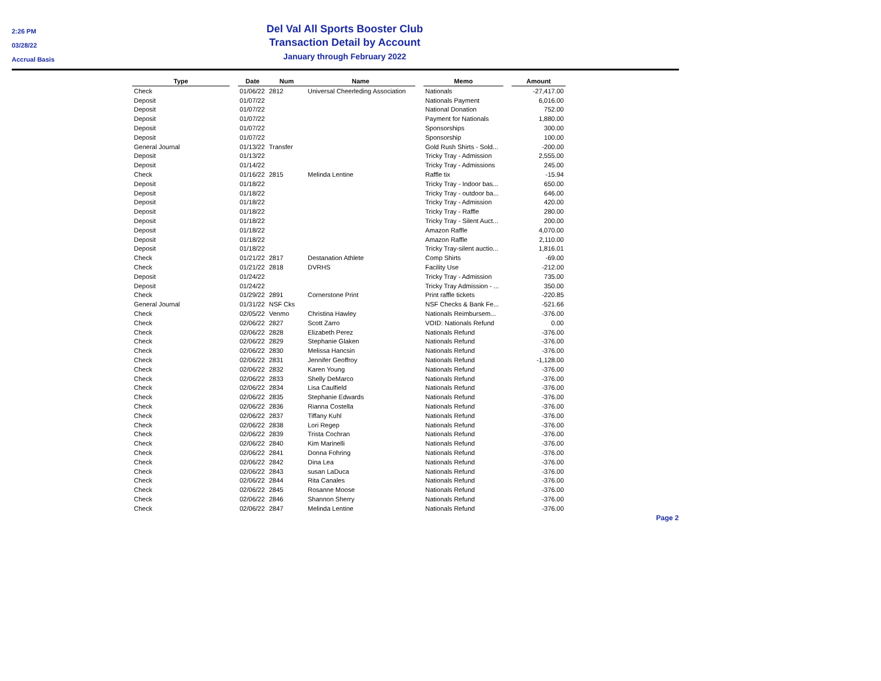2:26 PM
03/28/22
Accrual Basis
Del Val All Sports Booster Club
Transaction Detail by Account
January through February 2022
| Type | | Date | Num | Name | | Memo | | Amount |
| --- | --- | --- | --- | --- | --- | --- | --- | --- |
| Check | | 01/06/22 | 2812 | Universal Cheerleding Association | | Nationals | | -27,417.00 |
| Deposit | | 01/07/22 | | | | Nationals Payment | | 6,016.00 |
| Deposit | | 01/07/22 | | | | National Donation | | 752.00 |
| Deposit | | 01/07/22 | | | | Payment for Nationals | | 1,880.00 |
| Deposit | | 01/07/22 | | | | Sponsorships | | 300.00 |
| Deposit | | 01/07/22 | | | | Sponsorship | | 100.00 |
| General Journal | | 01/13/22 | Transfer | | | Gold Rush Shirts - Sold... | | -200.00 |
| Deposit | | 01/13/22 | | | | Tricky Tray - Admission | | 2,555.00 |
| Deposit | | 01/14/22 | | | | Tricky Tray - Admissions | | 245.00 |
| Check | | 01/16/22 | 2815 | Melinda Lentine | | Raffle tix | | -15.94 |
| Deposit | | 01/18/22 | | | | Tricky Tray - Indoor bas... | | 650.00 |
| Deposit | | 01/18/22 | | | | Tricky Tray - outdoor ba... | | 646.00 |
| Deposit | | 01/18/22 | | | | Tricky Tray - Admission | | 420.00 |
| Deposit | | 01/18/22 | | | | Tricky Tray - Raffle | | 280.00 |
| Deposit | | 01/18/22 | | | | Tricky Tray - Silent Auct... | | 200.00 |
| Deposit | | 01/18/22 | | | | Amazon Raffle | | 4,070.00 |
| Deposit | | 01/18/22 | | | | Amazon Raffle | | 2,110.00 |
| Deposit | | 01/18/22 | | | | Tricky Tray-silent auctio... | | 1,816.01 |
| Check | | 01/21/22 | 2817 | Destanation Athlete | | Comp Shirts | | -69.00 |
| Check | | 01/21/22 | 2818 | DVRHS | | Facility Use | | -212.00 |
| Deposit | | 01/24/22 | | | | Tricky Tray - Admission | | 735.00 |
| Deposit | | 01/24/22 | | | | Tricky Tray Admission - ... | | 350.00 |
| Check | | 01/29/22 | 2891 | Cornerstone Print | | Print raffle tickets | | -220.85 |
| General Journal | | 01/31/22 | NSF Cks | | | NSF Checks & Bank Fe... | | -521.66 |
| Check | | 02/05/22 | Venmo | Christina Hawley | | Nationals Reimbursem... | | -376.00 |
| Check | | 02/06/22 | 2827 | Scott Zarro | | VOID: Nationals Refund | | 0.00 |
| Check | | 02/06/22 | 2828 | Elizabeth Perez | | Nationals Refund | | -376.00 |
| Check | | 02/06/22 | 2829 | Stephanie Glaken | | Nationals Refund | | -376.00 |
| Check | | 02/06/22 | 2830 | Melissa Hancsin | | Nationals Refund | | -376.00 |
| Check | | 02/06/22 | 2831 | Jennifer Geoffroy | | Nationals Refund | | -1,128.00 |
| Check | | 02/06/22 | 2832 | Karen Young | | Nationals Refund | | -376.00 |
| Check | | 02/06/22 | 2833 | Shelly DeMarco | | Nationals Refund | | -376.00 |
| Check | | 02/06/22 | 2834 | Lisa Caulfield | | Nationals Refund | | -376.00 |
| Check | | 02/06/22 | 2835 | Stephanie Edwards | | Nationals Refund | | -376.00 |
| Check | | 02/06/22 | 2836 | Rianna Costella | | Nationals Refund | | -376.00 |
| Check | | 02/06/22 | 2837 | Tiffany Kuhl | | Nationals Refund | | -376.00 |
| Check | | 02/06/22 | 2838 | Lori Regep | | Nationals Refund | | -376.00 |
| Check | | 02/06/22 | 2839 | Trista Cochran | | Nationals Refund | | -376.00 |
| Check | | 02/06/22 | 2840 | Kim Marinelli | | Nationals Refund | | -376.00 |
| Check | | 02/06/22 | 2841 | Donna Fohring | | Nationals Refund | | -376.00 |
| Check | | 02/06/22 | 2842 | Dina Lea | | Nationals Refund | | -376.00 |
| Check | | 02/06/22 | 2843 | susan LaDuca | | Nationals Refund | | -376.00 |
| Check | | 02/06/22 | 2844 | Rita Canales | | Nationals Refund | | -376.00 |
| Check | | 02/06/22 | 2845 | Rosanne Moose | | Nationals Refund | | -376.00 |
| Check | | 02/06/22 | 2846 | Shannon Sherry | | Nationals Refund | | -376.00 |
| Check | | 02/06/22 | 2847 | Melinda Lentine | | Nationals Refund | | -376.00 |
Page 2